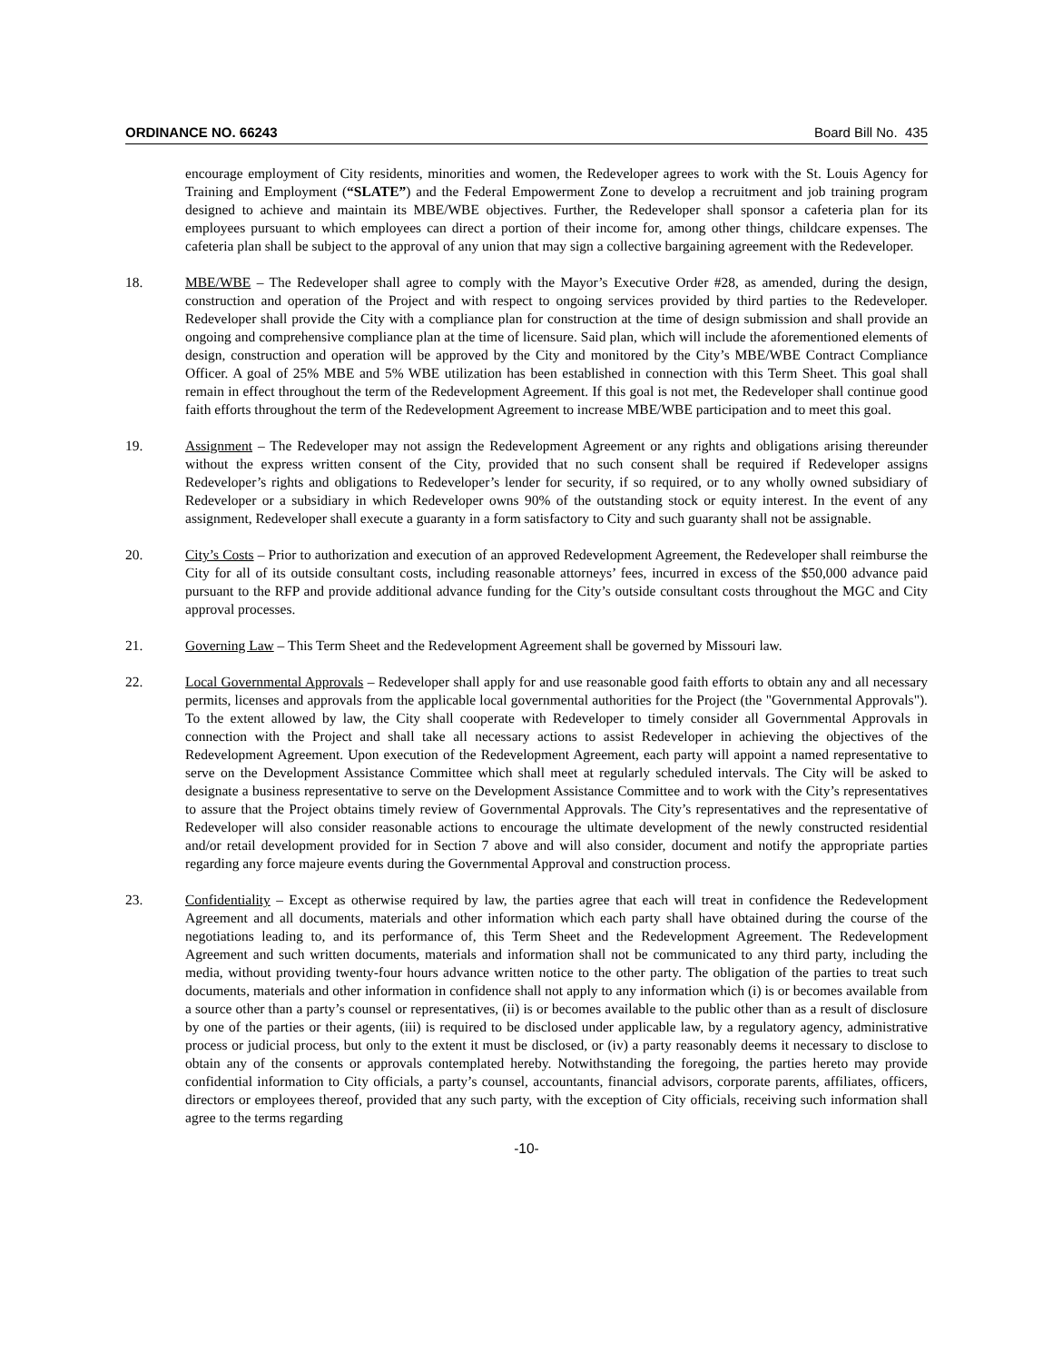ORDINANCE NO. 66243 Board Bill No. 435
encourage employment of City residents, minorities and women, the Redeveloper agrees to work with the St. Louis Agency for Training and Employment (“SLATE”) and the Federal Empowerment Zone to develop a recruitment and job training program designed to achieve and maintain its MBE/WBE objectives. Further, the Redeveloper shall sponsor a cafeteria plan for its employees pursuant to which employees can direct a portion of their income for, among other things, childcare expenses. The cafeteria plan shall be subject to the approval of any union that may sign a collective bargaining agreement with the Redeveloper.
18. MBE/WBE – The Redeveloper shall agree to comply with the Mayor’s Executive Order #28, as amended, during the design, construction and operation of the Project and with respect to ongoing services provided by third parties to the Redeveloper. Redeveloper shall provide the City with a compliance plan for construction at the time of design submission and shall provide an ongoing and comprehensive compliance plan at the time of licensure. Said plan, which will include the aforementioned elements of design, construction and operation will be approved by the City and monitored by the City’s MBE/WBE Contract Compliance Officer. A goal of 25% MBE and 5% WBE utilization has been established in connection with this Term Sheet. This goal shall remain in effect throughout the term of the Redevelopment Agreement. If this goal is not met, the Redeveloper shall continue good faith efforts throughout the term of the Redevelopment Agreement to increase MBE/WBE participation and to meet this goal.
19. Assignment – The Redeveloper may not assign the Redevelopment Agreement or any rights and obligations arising thereunder without the express written consent of the City, provided that no such consent shall be required if Redeveloper assigns Redeveloper’s rights and obligations to Redeveloper’s lender for security, if so required, or to any wholly owned subsidiary of Redeveloper or a subsidiary in which Redeveloper owns 90% of the outstanding stock or equity interest. In the event of any assignment, Redeveloper shall execute a guaranty in a form satisfactory to City and such guaranty shall not be assignable.
20. City’s Costs – Prior to authorization and execution of an approved Redevelopment Agreement, the Redeveloper shall reimburse the City for all of its outside consultant costs, including reasonable attorneys’ fees, incurred in excess of the $50,000 advance paid pursuant to the RFP and provide additional advance funding for the City’s outside consultant costs throughout the MGC and City approval processes.
21. Governing Law – This Term Sheet and the Redevelopment Agreement shall be governed by Missouri law.
22. Local Governmental Approvals – Redeveloper shall apply for and use reasonable good faith efforts to obtain any and all necessary permits, licenses and approvals from the applicable local governmental authorities for the Project (the "Governmental Approvals"). To the extent allowed by law, the City shall cooperate with Redeveloper to timely consider all Governmental Approvals in connection with the Project and shall take all necessary actions to assist Redeveloper in achieving the objectives of the Redevelopment Agreement. Upon execution of the Redevelopment Agreement, each party will appoint a named representative to serve on the Development Assistance Committee which shall meet at regularly scheduled intervals. The City will be asked to designate a business representative to serve on the Development Assistance Committee and to work with the City’s representatives to assure that the Project obtains timely review of Governmental Approvals. The City’s representatives and the representative of Redeveloper will also consider reasonable actions to encourage the ultimate development of the newly constructed residential and/or retail development provided for in Section 7 above and will also consider, document and notify the appropriate parties regarding any force majeure events during the Governmental Approval and construction process.
23. Confidentiality – Except as otherwise required by law, the parties agree that each will treat in confidence the Redevelopment Agreement and all documents, materials and other information which each party shall have obtained during the course of the negotiations leading to, and its performance of, this Term Sheet and the Redevelopment Agreement. The Redevelopment Agreement and such written documents, materials and information shall not be communicated to any third party, including the media, without providing twenty-four hours advance written notice to the other party. The obligation of the parties to treat such documents, materials and other information in confidence shall not apply to any information which (i) is or becomes available from a source other than a party’s counsel or representatives, (ii) is or becomes available to the public other than as a result of disclosure by one of the parties or their agents, (iii) is required to be disclosed under applicable law, by a regulatory agency, administrative process or judicial process, but only to the extent it must be disclosed, or (iv) a party reasonably deems it necessary to disclose to obtain any of the consents or approvals contemplated hereby. Notwithstanding the foregoing, the parties hereto may provide confidential information to City officials, a party’s counsel, accountants, financial advisors, corporate parents, affiliates, officers, directors or employees thereof, provided that any such party, with the exception of City officials, receiving such information shall agree to the terms regarding
-10-